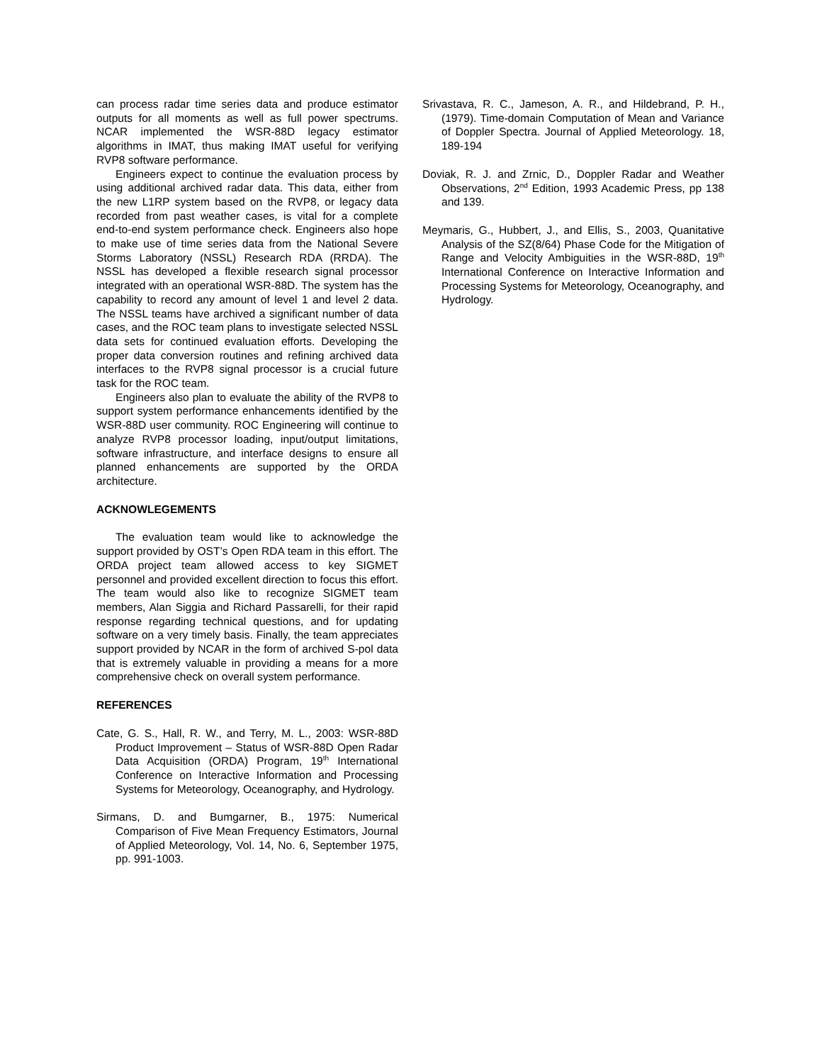can process radar time series data and produce estimator outputs for all moments as well as full power spectrums. NCAR implemented the WSR-88D legacy estimator algorithms in IMAT, thus making IMAT useful for verifying RVP8 software performance.
Engineers expect to continue the evaluation process by using additional archived radar data. This data, either from the new L1RP system based on the RVP8, or legacy data recorded from past weather cases, is vital for a complete end-to-end system performance check. Engineers also hope to make use of time series data from the National Severe Storms Laboratory (NSSL) Research RDA (RRDA). The NSSL has developed a flexible research signal processor integrated with an operational WSR-88D. The system has the capability to record any amount of level 1 and level 2 data. The NSSL teams have archived a significant number of data cases, and the ROC team plans to investigate selected NSSL data sets for continued evaluation efforts. Developing the proper data conversion routines and refining archived data interfaces to the RVP8 signal processor is a crucial future task for the ROC team.
Engineers also plan to evaluate the ability of the RVP8 to support system performance enhancements identified by the WSR-88D user community. ROC Engineering will continue to analyze RVP8 processor loading, input/output limitations, software infrastructure, and interface designs to ensure all planned enhancements are supported by the ORDA architecture.
ACKNOWLEGEMENTS
The evaluation team would like to acknowledge the support provided by OST’s Open RDA team in this effort. The ORDA project team allowed access to key SIGMET personnel and provided excellent direction to focus this effort. The team would also like to recognize SIGMET team members, Alan Siggia and Richard Passarelli, for their rapid response regarding technical questions, and for updating software on a very timely basis. Finally, the team appreciates support provided by NCAR in the form of archived S-pol data that is extremely valuable in providing a means for a more comprehensive check on overall system performance.
REFERENCES
Cate, G. S., Hall, R. W., and Terry, M. L., 2003: WSR-88D Product Improvement – Status of WSR-88D Open Radar Data Acquisition (ORDA) Program, 19<sup>th</sup> International Conference on Interactive Information and Processing Systems for Meteorology, Oceanography, and Hydrology.
Sirmans, D. and Bumgarner, B., 1975: Numerical Comparison of Five Mean Frequency Estimators, Journal of Applied Meteorology, Vol. 14, No. 6, September 1975, pp. 991-1003.
Srivastava, R. C., Jameson, A. R., and Hildebrand, P. H., (1979). Time-domain Computation of Mean and Variance of Doppler Spectra. Journal of Applied Meteorology. 18, 189-194
Doviak, R. J. and Zrnic, D., Doppler Radar and Weather Observations, 2<sup>nd</sup> Edition, 1993 Academic Press, pp 138 and 139.
Meymaris, G., Hubbert, J., and Ellis, S., 2003, Quanitative Analysis of the SZ(8/64) Phase Code for the Mitigation of Range and Velocity Ambiguities in the WSR-88D, 19<sup>th</sup> International Conference on Interactive Information and Processing Systems for Meteorology, Oceanography, and Hydrology.